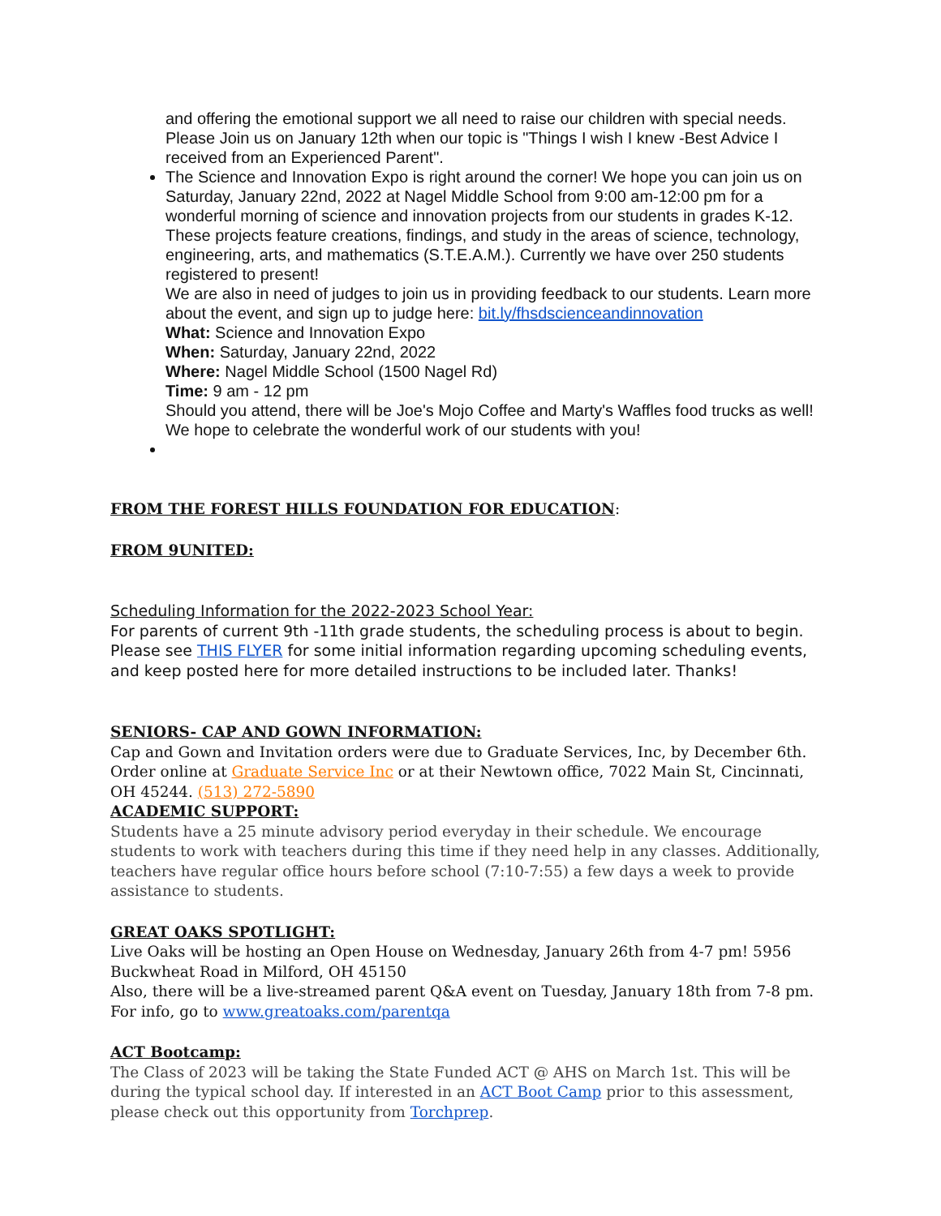and offering the emotional support we all need to raise our children with special needs. Please Join us on January 12th when our topic is "Things I wish I knew -Best Advice I received from an Experienced Parent".
The Science and Innovation Expo is right around the corner! We hope you can join us on Saturday, January 22nd, 2022 at Nagel Middle School from 9:00 am-12:00 pm for a wonderful morning of science and innovation projects from our students in grades K-12. These projects feature creations, findings, and study in the areas of science, technology, engineering, arts, and mathematics (S.T.E.A.M.). Currently we have over 250 students registered to present!
We are also in need of judges to join us in providing feedback to our students. Learn more about the event, and sign up to judge here: bit.ly/fhsdscienceandinnovation
What: Science and Innovation Expo
When: Saturday, January 22nd, 2022
Where: Nagel Middle School (1500 Nagel Rd)
Time: 9 am - 12 pm
Should you attend, there will be Joe's Mojo Coffee and Marty's Waffles food trucks as well! We hope to celebrate the wonderful work of our students with you!
FROM THE FOREST HILLS FOUNDATION FOR EDUCATION:
FROM 9UNITED:
Scheduling Information for the 2022-2023 School Year:
For parents of current 9th -11th grade students, the scheduling process is about to begin. Please see THIS FLYER for some initial information regarding upcoming scheduling events, and keep posted here for more detailed instructions to be included later. Thanks!
SENIORS- CAP AND GOWN INFORMATION:
Cap and Gown and Invitation orders were due to Graduate Services, Inc, by December 6th. Order online at Graduate Service Inc or at their Newtown office, 7022 Main St, Cincinnati, OH 45244. (513) 272-5890
ACADEMIC SUPPORT:
Students have a 25 minute advisory period everyday in their schedule. We encourage students to work with teachers during this time if they need help in any classes. Additionally, teachers have regular office hours before school (7:10-7:55) a few days a week to provide assistance to students.
GREAT OAKS SPOTLIGHT:
Live Oaks will be hosting an Open House on Wednesday, January 26th from 4-7 pm! 5956 Buckwheat Road in Milford, OH 45150
Also, there will be a live-streamed parent Q&A event on Tuesday, January 18th from 7-8 pm. For info, go to www.greatoaks.com/parentqa
ACT Bootcamp:
The Class of 2023 will be taking the State Funded ACT @ AHS on March 1st. This will be during the typical school day. If interested in an ACT Boot Camp prior to this assessment, please check out this opportunity from Torchprep.